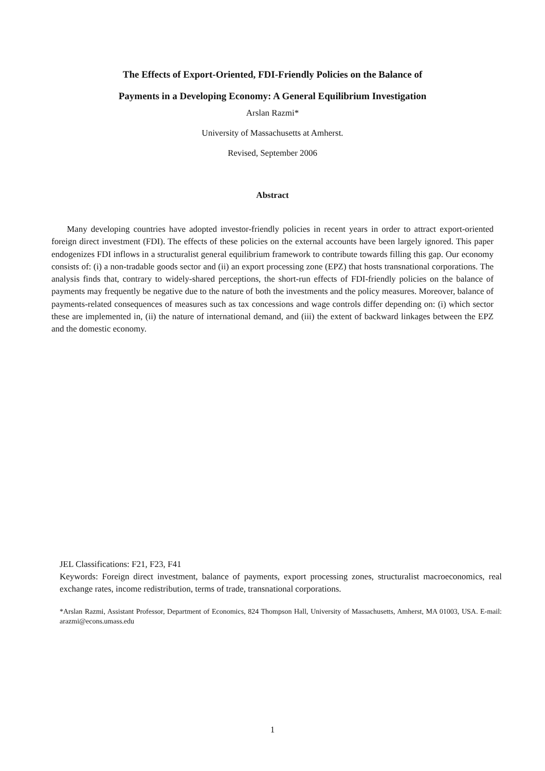The Effects of Export-Oriented, FDI-Friendly Policies on the Balance of
Payments in a Developing Economy: A General Equilibrium Investigation
Arslan Razmi*
University of Massachusetts at Amherst.
Revised, September 2006
Abstract
Many developing countries have adopted investor-friendly policies in recent years in order to attract export-oriented foreign direct investment (FDI). The effects of these policies on the external accounts have been largely ignored. This paper endogenizes FDI inflows in a structuralist general equilibrium framework to contribute towards filling this gap. Our economy consists of: (i) a non-tradable goods sector and (ii) an export processing zone (EPZ) that hosts transnational corporations. The analysis finds that, contrary to widely-shared perceptions, the short-run effects of FDI-friendly policies on the balance of payments may frequently be negative due to the nature of both the investments and the policy measures. Moreover, balance of payments-related consequences of measures such as tax concessions and wage controls differ depending on: (i) which sector these are implemented in, (ii) the nature of international demand, and (iii) the extent of backward linkages between the EPZ and the domestic economy.
JEL Classifications: F21, F23, F41
Keywords: Foreign direct investment, balance of payments, export processing zones, structuralist macroeconomics, real exchange rates, income redistribution, terms of trade, transnational corporations.
*Arslan Razmi, Assistant Professor, Department of Economics, 824 Thompson Hall, University of Massachusetts, Amherst, MA 01003, USA. E-mail: arazmi@econs.umass.edu
1